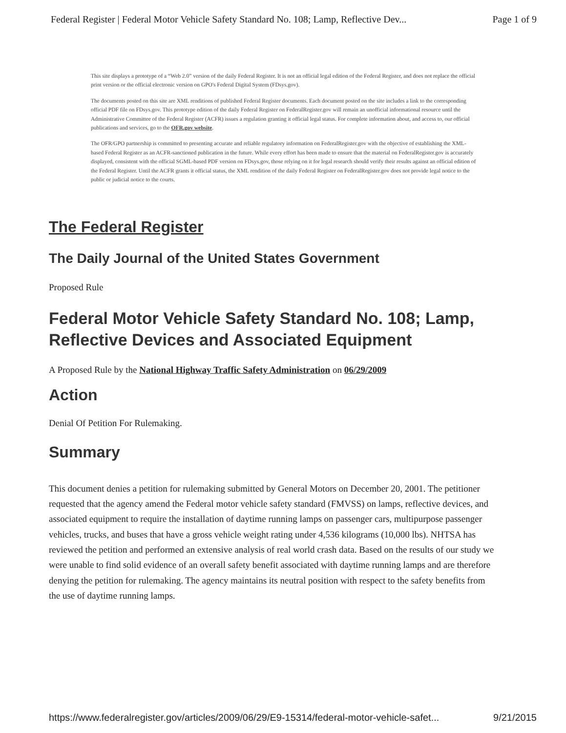Federal Register | Federal Motor Vehicle Safety Standard No. 108; Lamp, Reflective Dev... Page 1 of 9
This site displays a prototype of a “Web 2.0” version of the daily Federal Register. It is not an official legal edition of the Federal Register, and does not replace the official print version or the official electronic version on GPO's Federal Digital System (FDsys.gov).
The documents posted on this site are XML renditions of published Federal Register documents. Each document posted on the site includes a link to the corresponding official PDF file on FDsys.gov. This prototype edition of the daily Federal Register on FederalRegister.gov will remain an unofficial informational resource until the Administrative Committee of the Federal Register (ACFR) issues a regulation granting it official legal status. For complete information about, and access to, our official publications and services, go to the OFR.gov website.
The OFR/GPO partnership is committed to presenting accurate and reliable regulatory information on FederalRegister.gov with the objective of establishing the XML-based Federal Register as an ACFR-sanctioned publication in the future. While every effort has been made to ensure that the material on FederalRegister.gov is accurately displayed, consistent with the official SGML-based PDF version on FDsys.gov, those relying on it for legal research should verify their results against an official edition of the Federal Register. Until the ACFR grants it official status, the XML rendition of the daily Federal Register on FederalRegister.gov does not provide legal notice to the public or judicial notice to the courts.
The Federal Register
The Daily Journal of the United States Government
Proposed Rule
Federal Motor Vehicle Safety Standard No. 108; Lamp, Reflective Devices and Associated Equipment
A Proposed Rule by the National Highway Traffic Safety Administration on 06/29/2009
Action
Denial Of Petition For Rulemaking.
Summary
This document denies a petition for rulemaking submitted by General Motors on December 20, 2001. The petitioner requested that the agency amend the Federal motor vehicle safety standard (FMVSS) on lamps, reflective devices, and associated equipment to require the installation of daytime running lamps on passenger cars, multipurpose passenger vehicles, trucks, and buses that have a gross vehicle weight rating under 4,536 kilograms (10,000 lbs). NHTSA has reviewed the petition and performed an extensive analysis of real world crash data. Based on the results of our study we were unable to find solid evidence of an overall safety benefit associated with daytime running lamps and are therefore denying the petition for rulemaking. The agency maintains its neutral position with respect to the safety benefits from the use of daytime running lamps.
https://www.federalregister.gov/articles/2009/06/29/E9-15314/federal-motor-vehicle-safet... 9/21/2015